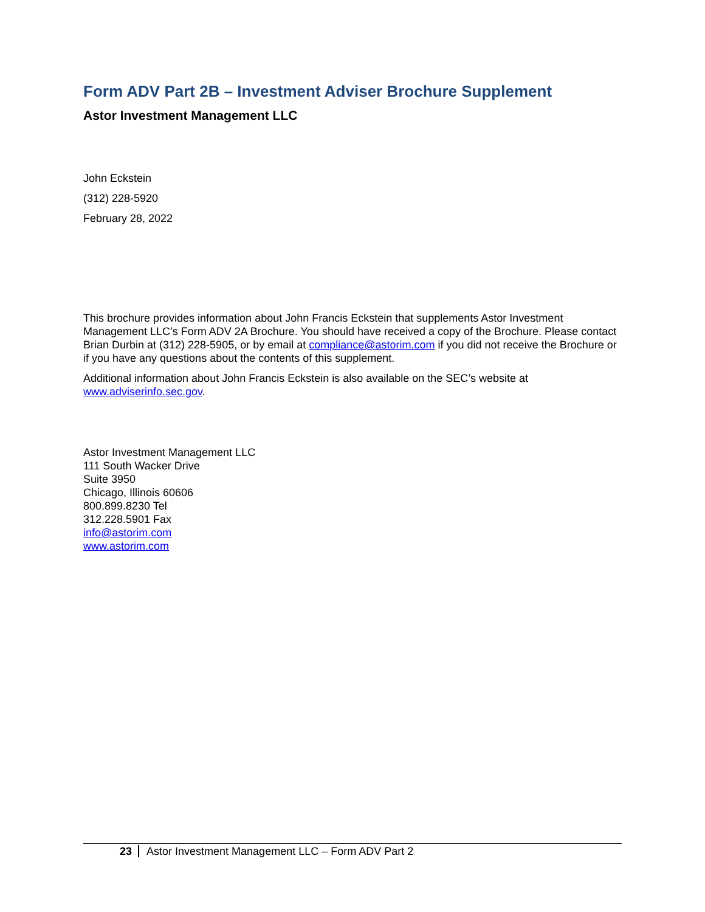Form ADV Part 2B – Investment Adviser Brochure Supplement
Astor Investment Management LLC
John Eckstein
(312) 228-5920
February 28, 2022
This brochure provides information about John Francis Eckstein that supplements Astor Investment Management LLC’s Form ADV 2A Brochure. You should have received a copy of the Brochure. Please contact Brian Durbin at (312) 228-5905, or by email at compliance@astorim.com if you did not receive the Brochure or if you have any questions about the contents of this supplement.
Additional information about John Francis Eckstein is also available on the SEC’s website at www.adviserinfo.sec.gov.
Astor Investment Management LLC
111 South Wacker Drive
Suite 3950
Chicago, Illinois 60606
800.899.8230 Tel
312.228.5901 Fax
info@astorim.com
www.astorim.com
23 Astor Investment Management LLC – Form ADV Part 2